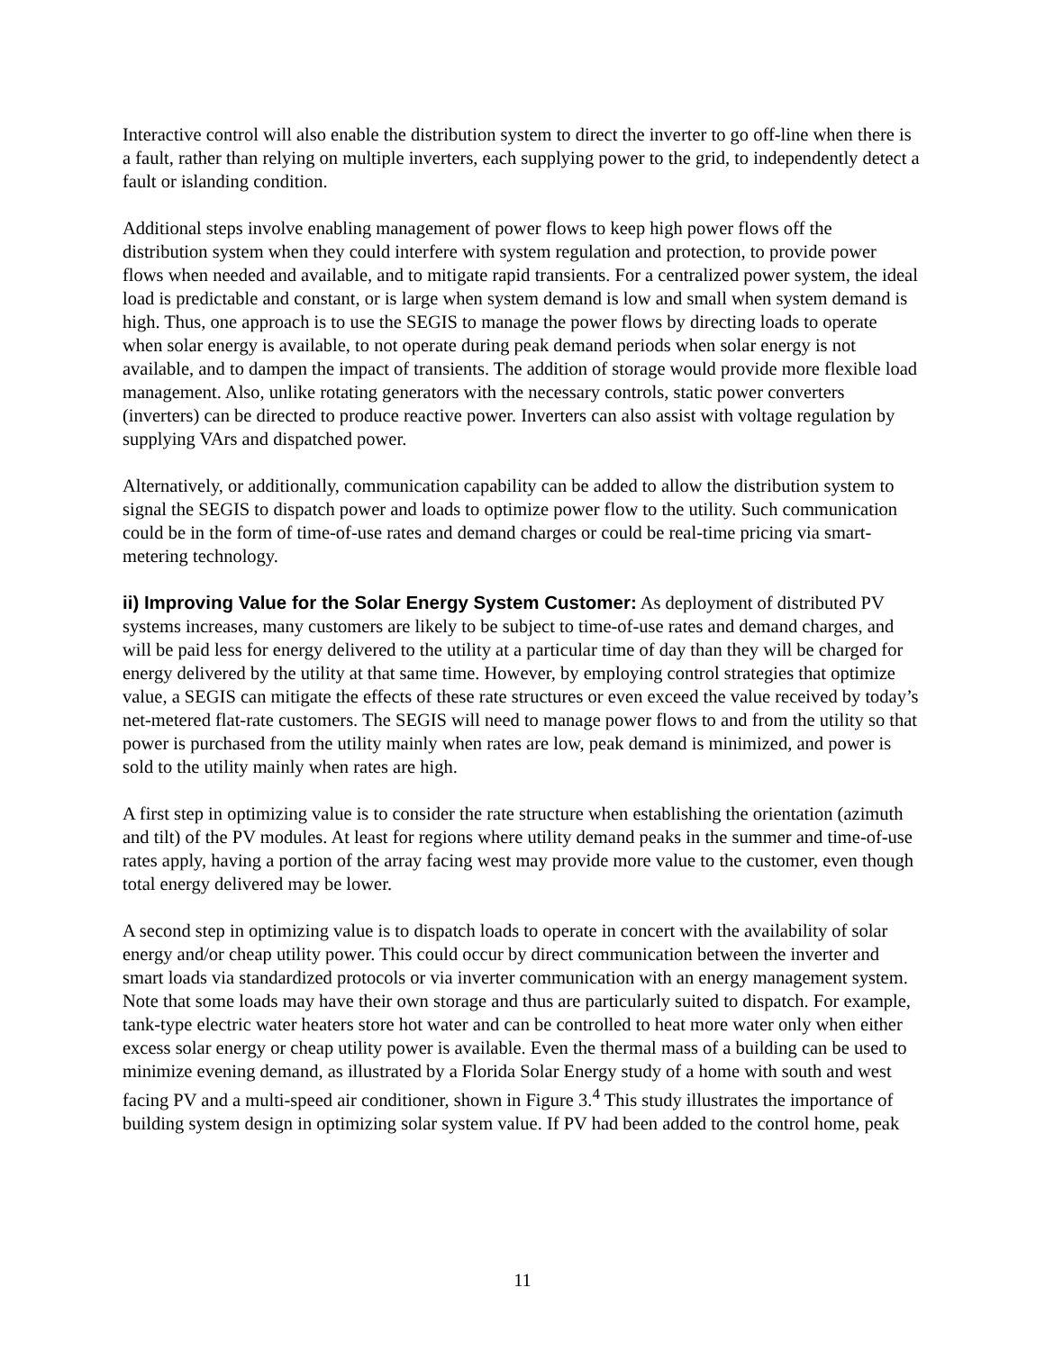Interactive control will also enable the distribution system to direct the inverter to go off-line when there is a fault, rather than relying on multiple inverters, each supplying power to the grid, to independently detect a fault or islanding condition.
Additional steps involve enabling management of power flows to keep high power flows off the distribution system when they could interfere with system regulation and protection, to provide power flows when needed and available, and to mitigate rapid transients. For a centralized power system, the ideal load is predictable and constant, or is large when system demand is low and small when system demand is high. Thus, one approach is to use the SEGIS to manage the power flows by directing loads to operate when solar energy is available, to not operate during peak demand periods when solar energy is not available, and to dampen the impact of transients. The addition of storage would provide more flexible load management. Also, unlike rotating generators with the necessary controls, static power converters (inverters) can be directed to produce reactive power. Inverters can also assist with voltage regulation by supplying VArs and dispatched power.
Alternatively, or additionally, communication capability can be added to allow the distribution system to signal the SEGIS to dispatch power and loads to optimize power flow to the utility. Such communication could be in the form of time-of-use rates and demand charges or could be real-time pricing via smart-metering technology.
ii) Improving Value for the Solar Energy System Customer: As deployment of distributed PV systems increases, many customers are likely to be subject to time-of-use rates and demand charges, and will be paid less for energy delivered to the utility at a particular time of day than they will be charged for energy delivered by the utility at that same time. However, by employing control strategies that optimize value, a SEGIS can mitigate the effects of these rate structures or even exceed the value received by today’s net-metered flat-rate customers. The SEGIS will need to manage power flows to and from the utility so that power is purchased from the utility mainly when rates are low, peak demand is minimized, and power is sold to the utility mainly when rates are high.
A first step in optimizing value is to consider the rate structure when establishing the orientation (azimuth and tilt) of the PV modules. At least for regions where utility demand peaks in the summer and time-of-use rates apply, having a portion of the array facing west may provide more value to the customer, even though total energy delivered may be lower.
A second step in optimizing value is to dispatch loads to operate in concert with the availability of solar energy and/or cheap utility power. This could occur by direct communication between the inverter and smart loads via standardized protocols or via inverter communication with an energy management system. Note that some loads may have their own storage and thus are particularly suited to dispatch. For example, tank-type electric water heaters store hot water and can be controlled to heat more water only when either excess solar energy or cheap utility power is available. Even the thermal mass of a building can be used to minimize evening demand, as illustrated by a Florida Solar Energy study of a home with south and west facing PV and a multi-speed air conditioner, shown in Figure 3.<sup>4</sup> This study illustrates the importance of building system design in optimizing solar system value. If PV had been added to the control home, peak
11